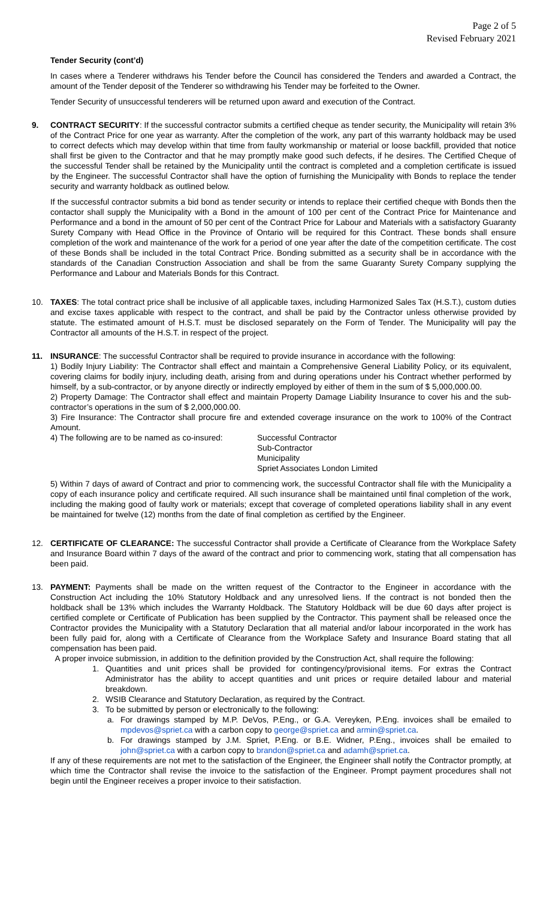Page 2 of 5
Revised February 2021
Tender Security (cont’d)
In cases where a Tenderer withdraws his Tender before the Council has considered the Tenders and awarded a Contract, the amount of the Tender deposit of the Tenderer so withdrawing his Tender may be forfeited to the Owner.
Tender Security of unsuccessful tenderers will be returned upon award and execution of the Contract.
9. CONTRACT SECURITY: If the successful contractor submits a certified cheque as tender security, the Municipality will retain 3% of the Contract Price for one year as warranty. After the completion of the work, any part of this warranty holdback may be used to correct defects which may develop within that time from faulty workmanship or material or loose backfill, provided that notice shall first be given to the Contractor and that he may promptly make good such defects, if he desires. The Certified Cheque of the successful Tender shall be retained by the Municipality until the contract is completed and a completion certificate is issued by the Engineer. The successful Contractor shall have the option of furnishing the Municipality with Bonds to replace the tender security and warranty holdback as outlined below.
If the successful contractor submits a bid bond as tender security or intends to replace their certified cheque with Bonds then the contactor shall supply the Municipality with a Bond in the amount of 100 per cent of the Contract Price for Maintenance and Performance and a bond in the amount of 50 per cent of the Contract Price for Labour and Materials with a satisfactory Guaranty Surety Company with Head Office in the Province of Ontario will be required for this Contract. These bonds shall ensure completion of the work and maintenance of the work for a period of one year after the date of the competition certificate. The cost of these Bonds shall be included in the total Contract Price. Bonding submitted as a security shall be in accordance with the standards of the Canadian Construction Association and shall be from the same Guaranty Surety Company supplying the Performance and Labour and Materials Bonds for this Contract.
10. TAXES: The total contract price shall be inclusive of all applicable taxes, including Harmonized Sales Tax (H.S.T.), custom duties and excise taxes applicable with respect to the contract, and shall be paid by the Contractor unless otherwise provided by statute. The estimated amount of H.S.T. must be disclosed separately on the Form of Tender. The Municipality will pay the Contractor all amounts of the H.S.T. in respect of the project.
11. INSURANCE: The successful Contractor shall be required to provide insurance in accordance with the following:
1) Bodily Injury Liability: The Contractor shall effect and maintain a Comprehensive General Liability Policy, or its equivalent, covering claims for bodily injury, including death, arising from and during operations under his Contract whether performed by himself, by a sub-contractor, or by anyone directly or indirectly employed by either of them in the sum of $ 5,000,000.00.
2) Property Damage: The Contractor shall effect and maintain Property Damage Liability Insurance to cover his and the sub-contractor’s operations in the sum of $ 2,000,000.00.
3) Fire Insurance: The Contractor shall procure fire and extended coverage insurance on the work to 100% of the Contract Amount.
4) The following are to be named as co-insured:
Successful Contractor
Sub-Contractor
Municipality
Spriet Associates London Limited
5) Within 7 days of award of Contract and prior to commencing work, the successful Contractor shall file with the Municipality a copy of each insurance policy and certificate required. All such insurance shall be maintained until final completion of the work, including the making good of faulty work or materials; except that coverage of completed operations liability shall in any event be maintained for twelve (12) months from the date of final completion as certified by the Engineer.
12. CERTIFICATE OF CLEARANCE: The successful Contractor shall provide a Certificate of Clearance from the Workplace Safety and Insurance Board within 7 days of the award of the contract and prior to commencing work, stating that all compensation has been paid.
13. PAYMENT: Payments shall be made on the written request of the Contractor to the Engineer in accordance with the Construction Act including the 10% Statutory Holdback and any unresolved liens. If the contract is not bonded then the holdback shall be 13% which includes the Warranty Holdback. The Statutory Holdback will be due 60 days after project is certified complete or Certificate of Publication has been supplied by the Contractor. This payment shall be released once the Contractor provides the Municipality with a Statutory Declaration that all material and/or labour incorporated in the work has been fully paid for, along with a Certificate of Clearance from the Workplace Safety and Insurance Board stating that all compensation has been paid.
A proper invoice submission, in addition to the definition provided by the Construction Act, shall require the following:
1. Quantities and unit prices shall be provided for contingency/provisional items. For extras the Contract Administrator has the ability to accept quantities and unit prices or require detailed labour and material breakdown.
2. WSIB Clearance and Statutory Declaration, as required by the Contract.
3. To be submitted by person or electronically to the following:
a. For drawings stamped by M.P. DeVos, P.Eng., or G.A. Vereyken, P.Eng. invoices shall be emailed to mpdevos@spriet.ca with a carbon copy to george@spriet.ca and armin@spriet.ca.
b. For drawings stamped by J.M. Spriet, P.Eng. or B.E. Widner, P.Eng., invoices shall be emailed to john@spriet.ca with a carbon copy to brandon@spriet.ca and adamh@spriet.ca.
If any of these requirements are not met to the satisfaction of the Engineer, the Engineer shall notify the Contractor promptly, at which time the Contractor shall revise the invoice to the satisfaction of the Engineer. Prompt payment procedures shall not begin until the Engineer receives a proper invoice to their satisfaction.